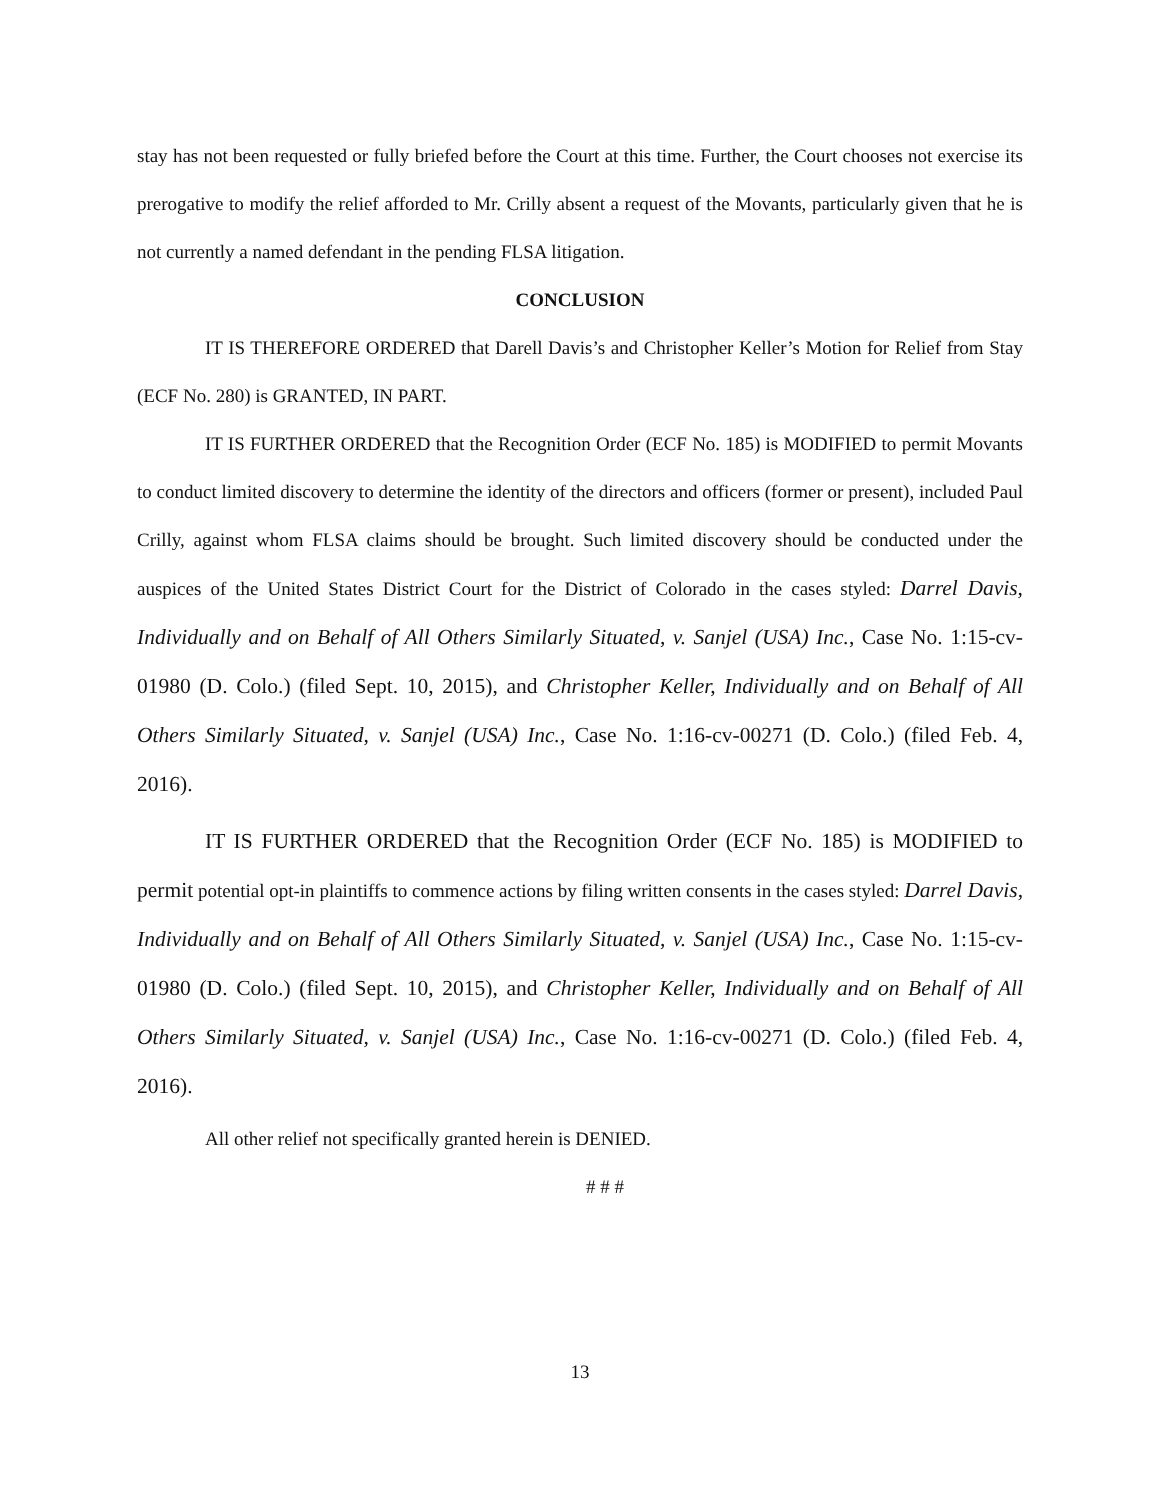stay has not been requested or fully briefed before the Court at this time. Further, the Court chooses not exercise its prerogative to modify the relief afforded to Mr. Crilly absent a request of the Movants, particularly given that he is not currently a named defendant in the pending FLSA litigation.
CONCLUSION
IT IS THEREFORE ORDERED that Darell Davis’s and Christopher Keller’s Motion for Relief from Stay (ECF No. 280) is GRANTED, IN PART.
IT IS FURTHER ORDERED that the Recognition Order (ECF No. 185) is MODIFIED to permit Movants to conduct limited discovery to determine the identity of the directors and officers (former or present), included Paul Crilly, against whom FLSA claims should be brought. Such limited discovery should be conducted under the auspices of the United States District Court for the District of Colorado in the cases styled: Darrel Davis, Individually and on Behalf of All Others Similarly Situated, v. Sanjel (USA) Inc., Case No. 1:15-cv-01980 (D. Colo.) (filed Sept. 10, 2015), and Christopher Keller, Individually and on Behalf of All Others Similarly Situated, v. Sanjel (USA) Inc., Case No. 1:16-cv-00271 (D. Colo.) (filed Feb. 4, 2016).
IT IS FURTHER ORDERED that the Recognition Order (ECF No. 185) is MODIFIED to permit potential opt-in plaintiffs to commence actions by filing written consents in the cases styled: Darrel Davis, Individually and on Behalf of All Others Similarly Situated, v. Sanjel (USA) Inc., Case No. 1:15-cv-01980 (D. Colo.) (filed Sept. 10, 2015), and Christopher Keller, Individually and on Behalf of All Others Similarly Situated, v. Sanjel (USA) Inc., Case No. 1:16-cv-00271 (D. Colo.) (filed Feb. 4, 2016).
All other relief not specifically granted herein is DENIED.
# # #
13